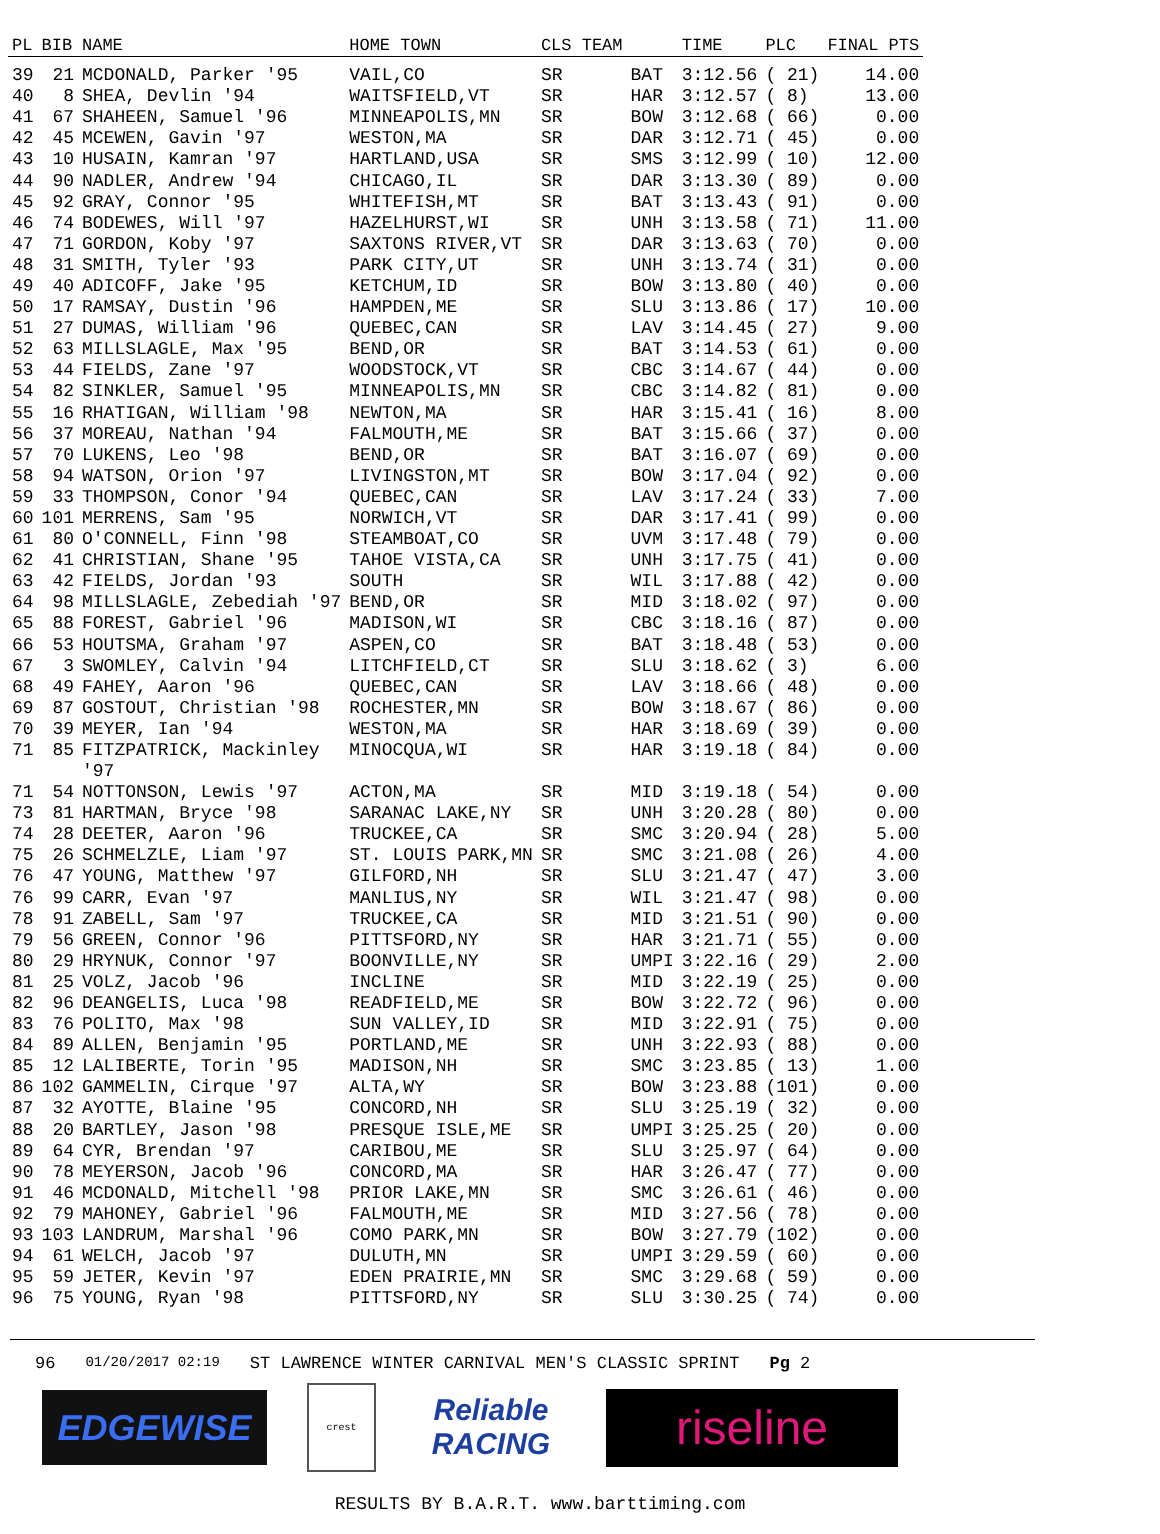| PL | BIB | NAME | HOME TOWN | CLS TEAM | | TIME | PLC | FINAL PTS |
| --- | --- | --- | --- | --- | --- | --- | --- | --- |
| 39 | 21 | MCDONALD, Parker '95 | VAIL,CO | SR | BAT | 3:12.56 | ( 21) | 14.00 |
| 40 | 8 | SHEA, Devlin '94 | WAITSFIELD,VT | SR | HAR | 3:12.57 | ( 8) | 13.00 |
| 41 | 67 | SHAHEEN, Samuel '96 | MINNEAPOLIS,MN | SR | BOW | 3:12.68 | ( 66) | 0.00 |
| 42 | 45 | MCEWEN, Gavin '97 | WESTON,MA | SR | DAR | 3:12.71 | ( 45) | 0.00 |
| 43 | 10 | HUSAIN, Kamran '97 | HARTLAND,USA | SR | SMS | 3:12.99 | ( 10) | 12.00 |
| 44 | 90 | NADLER, Andrew '94 | CHICAGO,IL | SR | DAR | 3:13.30 | ( 89) | 0.00 |
| 45 | 92 | GRAY, Connor '95 | WHITEFISH,MT | SR | BAT | 3:13.43 | ( 91) | 0.00 |
| 46 | 74 | BODEWES, Will '97 | HAZELHURST,WI | SR | UNH | 3:13.58 | ( 71) | 11.00 |
| 47 | 71 | GORDON, Koby '97 | SAXTONS RIVER,VT | SR | DAR | 3:13.63 | ( 70) | 0.00 |
| 48 | 31 | SMITH, Tyler '93 | PARK CITY,UT | SR | UNH | 3:13.74 | ( 31) | 0.00 |
| 49 | 40 | ADICOFF, Jake '95 | KETCHUM,ID | SR | BOW | 3:13.80 | ( 40) | 0.00 |
| 50 | 17 | RAMSAY, Dustin '96 | HAMPDEN,ME | SR | SLU | 3:13.86 | ( 17) | 10.00 |
| 51 | 27 | DUMAS, William '96 | QUEBEC,CAN | SR | LAV | 3:14.45 | ( 27) | 9.00 |
| 52 | 63 | MILLSLAGLE, Max '95 | BEND,OR | SR | BAT | 3:14.53 | ( 61) | 0.00 |
| 53 | 44 | FIELDS, Zane '97 | WOODSTOCK,VT | SR | CBC | 3:14.67 | ( 44) | 0.00 |
| 54 | 82 | SINKLER, Samuel '95 | MINNEAPOLIS,MN | SR | CBC | 3:14.82 | ( 81) | 0.00 |
| 55 | 16 | RHATIGAN, William '98 | NEWTON,MA | SR | HAR | 3:15.41 | ( 16) | 8.00 |
| 56 | 37 | MOREAU, Nathan '94 | FALMOUTH,ME | SR | BAT | 3:15.66 | ( 37) | 0.00 |
| 57 | 70 | LUKENS, Leo '98 | BEND,OR | SR | BAT | 3:16.07 | ( 69) | 0.00 |
| 58 | 94 | WATSON, Orion '97 | LIVINGSTON,MT | SR | BOW | 3:17.04 | ( 92) | 0.00 |
| 59 | 33 | THOMPSON, Conor '94 | QUEBEC,CAN | SR | LAV | 3:17.24 | ( 33) | 7.00 |
| 60 | 101 | MERRENS, Sam '95 | NORWICH,VT | SR | DAR | 3:17.41 | ( 99) | 0.00 |
| 61 | 80 | O'CONNELL, Finn '98 | STEAMBOAT,CO | SR | UVM | 3:17.48 | ( 79) | 0.00 |
| 62 | 41 | CHRISTIAN, Shane '95 | TAHOE VISTA,CA | SR | UNH | 3:17.75 | ( 41) | 0.00 |
| 63 | 42 | FIELDS, Jordan '93 | SOUTH | SR | WIL | 3:17.88 | ( 42) | 0.00 |
| 64 | 98 | MILLSLAGLE, Zebediah '97 | BEND,OR | SR | MID | 3:18.02 | ( 97) | 0.00 |
| 65 | 88 | FOREST, Gabriel '96 | MADISON,WI | SR | CBC | 3:18.16 | ( 87) | 0.00 |
| 66 | 53 | HOUTSMA, Graham '97 | ASPEN,CO | SR | BAT | 3:18.48 | ( 53) | 0.00 |
| 67 | 3 | SWOMLEY, Calvin '94 | LITCHFIELD,CT | SR | SLU | 3:18.62 | ( 3) | 6.00 |
| 68 | 49 | FAHEY, Aaron '96 | QUEBEC,CAN | SR | LAV | 3:18.66 | ( 48) | 0.00 |
| 69 | 87 | GOSTOUT, Christian '98 | ROCHESTER,MN | SR | BOW | 3:18.67 | ( 86) | 0.00 |
| 70 | 39 | MEYER, Ian '94 | WESTON,MA | SR | HAR | 3:18.69 | ( 39) | 0.00 |
| 71 | 85 | FITZPATRICK, Mackinley '97 | MINOCQUA,WI | SR | HAR | 3:19.18 | ( 84) | 0.00 |
| 71 | 54 | NOTTONSON, Lewis '97 | ACTON,MA | SR | MID | 3:19.18 | ( 54) | 0.00 |
| 73 | 81 | HARTMAN, Bryce '98 | SARANAC LAKE,NY | SR | UNH | 3:20.28 | ( 80) | 0.00 |
| 74 | 28 | DEETER, Aaron '96 | TRUCKEE,CA | SR | SMC | 3:20.94 | ( 28) | 5.00 |
| 75 | 26 | SCHMELZLE, Liam '97 | ST. LOUIS PARK,MN | SR | SMC | 3:21.08 | ( 26) | 4.00 |
| 76 | 47 | YOUNG, Matthew '97 | GILFORD,NH | SR | SLU | 3:21.47 | ( 47) | 3.00 |
| 76 | 99 | CARR, Evan '97 | MANLIUS,NY | SR | WIL | 3:21.47 | ( 98) | 0.00 |
| 78 | 91 | ZABELL, Sam '97 | TRUCKEE,CA | SR | MID | 3:21.51 | ( 90) | 0.00 |
| 79 | 56 | GREEN, Connor '96 | PITTSFORD,NY | SR | HAR | 3:21.71 | ( 55) | 0.00 |
| 80 | 29 | HRYNUK, Connor '97 | BOONVILLE,NY | SR | UMPI | 3:22.16 | ( 29) | 2.00 |
| 81 | 25 | VOLZ, Jacob '96 | INCLINE | SR | MID | 3:22.19 | ( 25) | 0.00 |
| 82 | 96 | DEANGELIS, Luca '98 | READFIELD,ME | SR | BOW | 3:22.72 | ( 96) | 0.00 |
| 83 | 76 | POLITO, Max '98 | SUN VALLEY,ID | SR | MID | 3:22.91 | ( 75) | 0.00 |
| 84 | 89 | ALLEN, Benjamin '95 | PORTLAND,ME | SR | UNH | 3:22.93 | ( 88) | 0.00 |
| 85 | 12 | LALIBERTE, Torin '95 | MADISON,NH | SR | SMC | 3:23.85 | ( 13) | 1.00 |
| 86 | 102 | GAMMELIN, Cirque '97 | ALTA,WY | SR | BOW | 3:23.88 | (101) | 0.00 |
| 87 | 32 | AYOTTE, Blaine '95 | CONCORD,NH | SR | SLU | 3:25.19 | ( 32) | 0.00 |
| 88 | 20 | BARTLEY, Jason '98 | PRESQUE ISLE,ME | SR | UMPI | 3:25.25 | ( 20) | 0.00 |
| 89 | 64 | CYR, Brendan '97 | CARIBOU,ME | SR | SLU | 3:25.97 | ( 64) | 0.00 |
| 90 | 78 | MEYERSON, Jacob '96 | CONCORD,MA | SR | HAR | 3:26.47 | ( 77) | 0.00 |
| 91 | 46 | MCDONALD, Mitchell '98 | PRIOR LAKE,MN | SR | SMC | 3:26.61 | ( 46) | 0.00 |
| 92 | 79 | MAHONEY, Gabriel '96 | FALMOUTH,ME | SR | MID | 3:27.56 | ( 78) | 0.00 |
| 93 | 103 | LANDRUM, Marshal '96 | COMO PARK,MN | SR | BOW | 3:27.79 | (102) | 0.00 |
| 94 | 61 | WELCH, Jacob '97 | DULUTH,MN | SR | UMPI | 3:29.59 | ( 60) | 0.00 |
| 95 | 59 | JETER, Kevin '97 | EDEN PRAIRIE,MN | SR | SMC | 3:29.68 | ( 59) | 0.00 |
| 96 | 75 | YOUNG, Ryan '98 | PITTSFORD,NY | SR | SLU | 3:30.25 | ( 74) | 0.00 |
96 01/20/2017 02:19 ST LAWRENCE WINTER CARNIVAL MEN'S CLASSIC SPRINT Pg 2
EDGEWISE
crest
Reliable RACING
riseline
RESULTS BY B.A.R.T. www.barttiming.com